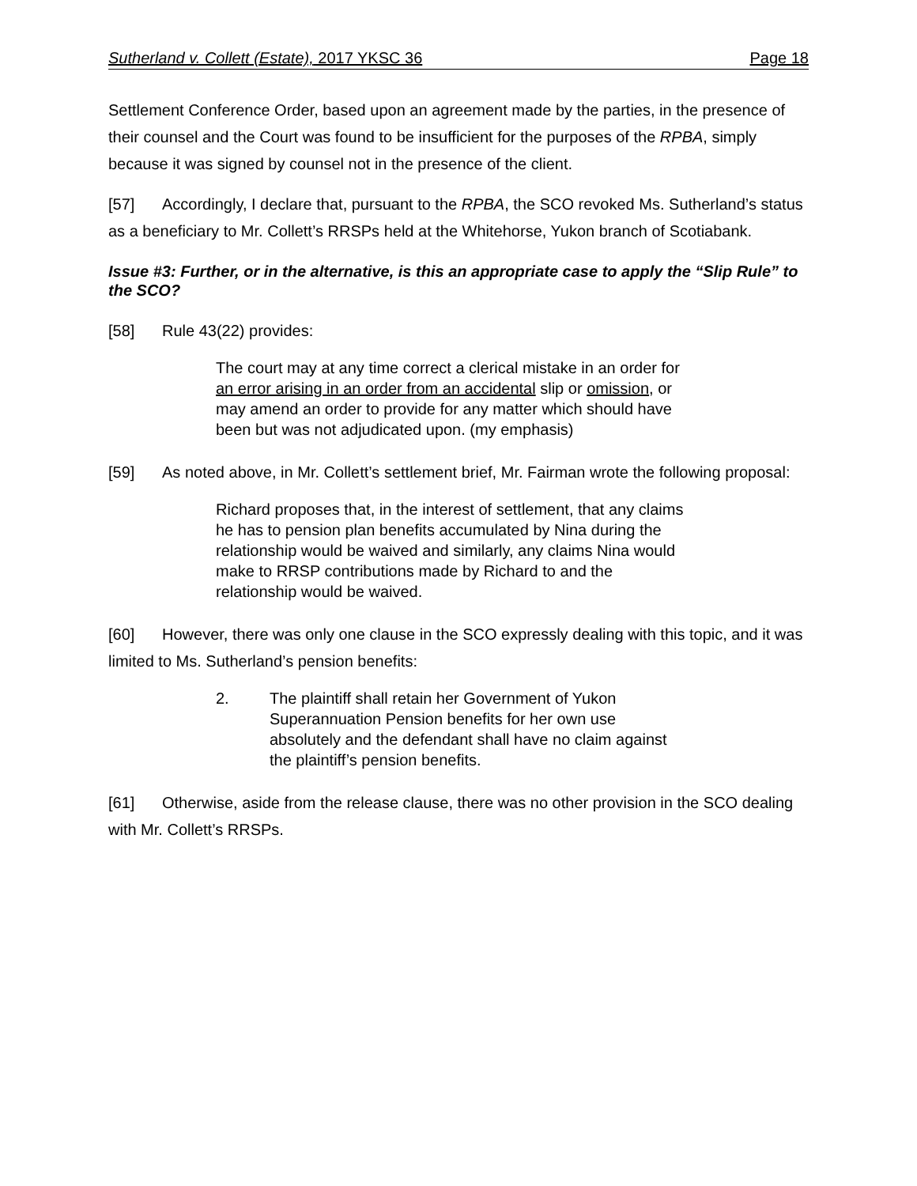Sutherland v. Collett (Estate), 2017 YKSC 36 Page 18
Settlement Conference Order, based upon an agreement made by the parties, in the presence of their counsel and the Court was found to be insufficient for the purposes of the RPBA, simply because it was signed by counsel not in the presence of the client.
[57] Accordingly, I declare that, pursuant to the RPBA, the SCO revoked Ms. Sutherland’s status as a beneficiary to Mr. Collett’s RRSPs held at the Whitehorse, Yukon branch of Scotiabank.
Issue #3: Further, or in the alternative, is this an appropriate case to apply the “Slip Rule” to the SCO?
[58] Rule 43(22) provides:
The court may at any time correct a clerical mistake in an order for an error arising in an order from an accidental slip or omission, or may amend an order to provide for any matter which should have been but was not adjudicated upon. (my emphasis)
[59] As noted above, in Mr. Collett’s settlement brief, Mr. Fairman wrote the following proposal:
Richard proposes that, in the interest of settlement, that any claims he has to pension plan benefits accumulated by Nina during the relationship would be waived and similarly, any claims Nina would make to RRSP contributions made by Richard to and the relationship would be waived.
[60] However, there was only one clause in the SCO expressly dealing with this topic, and it was limited to Ms. Sutherland’s pension benefits:
2. The plaintiff shall retain her Government of Yukon Superannuation Pension benefits for her own use absolutely and the defendant shall have no claim against the plaintiff’s pension benefits.
[61] Otherwise, aside from the release clause, there was no other provision in the SCO dealing with Mr. Collett’s RRSPs.